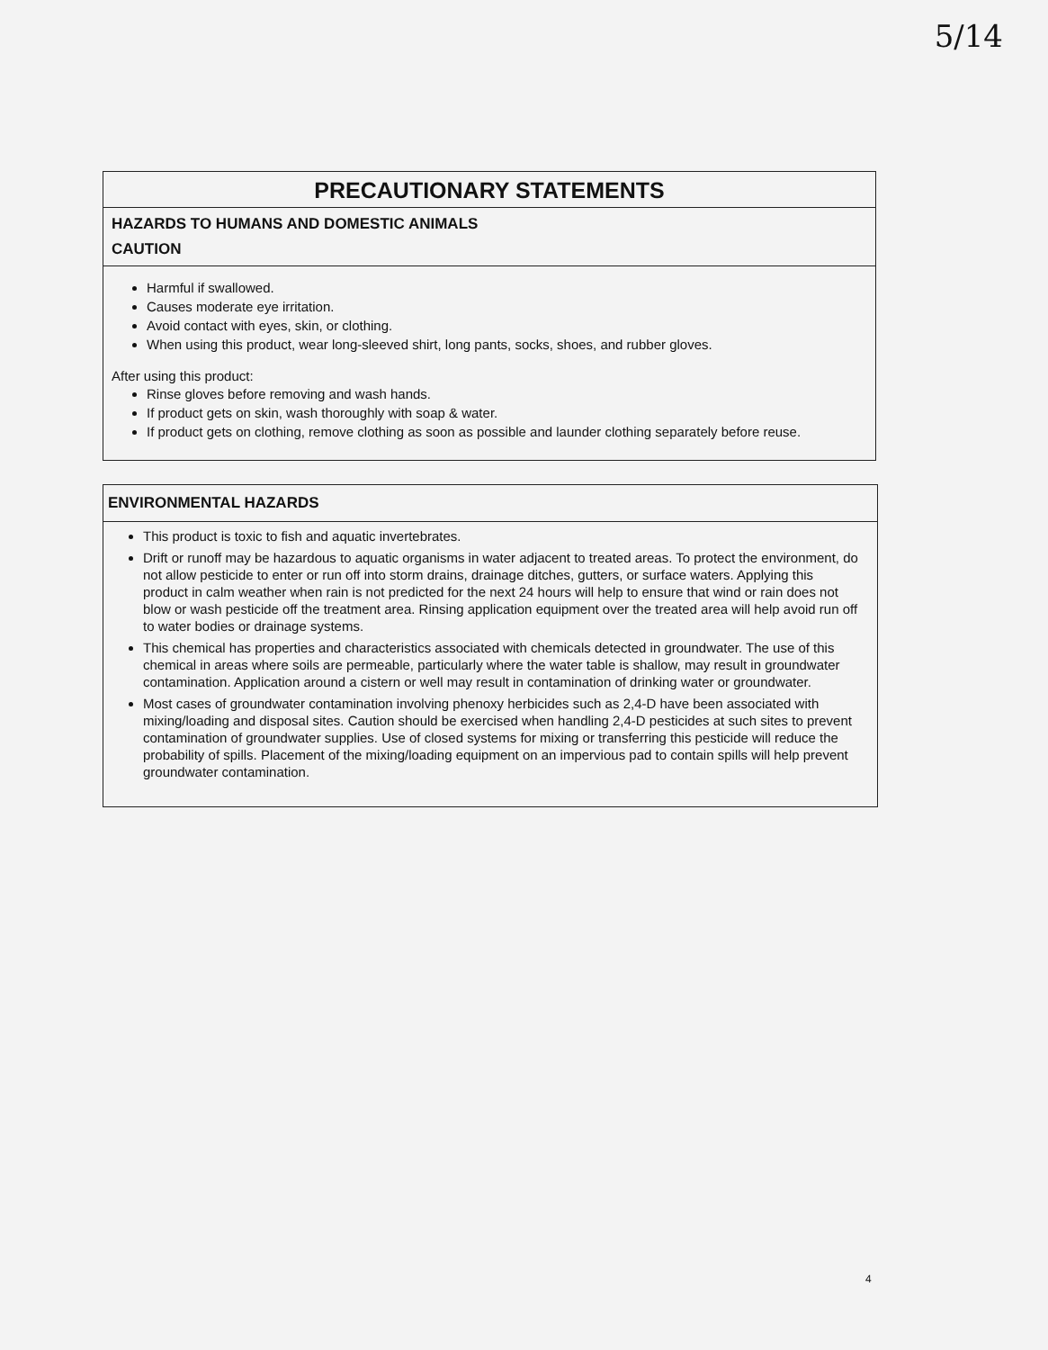5/14
PRECAUTIONARY STATEMENTS
HAZARDS TO HUMANS AND DOMESTIC ANIMALS
CAUTION
Harmful if swallowed.
Causes moderate eye irritation.
Avoid contact with eyes, skin, or clothing.
When using this product, wear long-sleeved shirt, long pants, socks, shoes, and rubber gloves.
After using this product:
Rinse gloves before removing and wash hands.
If product gets on skin, wash thoroughly with soap & water.
If product gets on clothing, remove clothing as soon as possible and launder clothing separately before reuse.
ENVIRONMENTAL HAZARDS
This product is toxic to fish and aquatic invertebrates.
Drift or runoff may be hazardous to aquatic organisms in water adjacent to treated areas. To protect the environment, do not allow pesticide to enter or run off into storm drains, drainage ditches, gutters, or surface waters. Applying this product in calm weather when rain is not predicted for the next 24 hours will help to ensure that wind or rain does not blow or wash pesticide off the treatment area. Rinsing application equipment over the treated area will help avoid run off to water bodies or drainage systems.
This chemical has properties and characteristics associated with chemicals detected in groundwater. The use of this chemical in areas where soils are permeable, particularly where the water table is shallow, may result in groundwater contamination. Application around a cistern or well may result in contamination of drinking water or groundwater.
Most cases of groundwater contamination involving phenoxy herbicides such as 2,4-D have been associated with mixing/loading and disposal sites. Caution should be exercised when handling 2,4-D pesticides at such sites to prevent contamination of groundwater supplies. Use of closed systems for mixing or transferring this pesticide will reduce the probability of spills. Placement of the mixing/loading equipment on an impervious pad to contain spills will help prevent groundwater contamination.
4